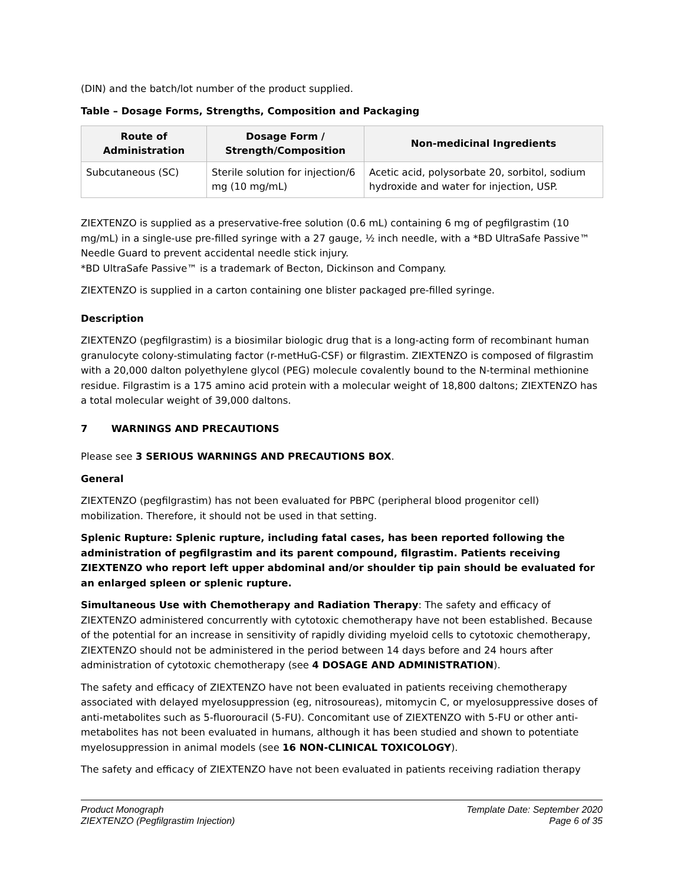(DIN) and the batch/lot number of the product supplied.
Table – Dosage Forms, Strengths, Composition and Packaging
| Route of Administration | Dosage Form / Strength/Composition | Non-medicinal Ingredients |
| --- | --- | --- |
| Subcutaneous (SC) | Sterile solution for injection/6 mg (10 mg/mL) | Acetic acid, polysorbate 20, sorbitol, sodium hydroxide and water for injection, USP. |
ZIEXTENZO is supplied as a preservative-free solution (0.6 mL) containing 6 mg of pegfilgrastim (10 mg/mL) in a single-use pre-filled syringe with a 27 gauge, ½ inch needle, with a *BD UltraSafe Passive™ Needle Guard to prevent accidental needle stick injury.
*BD UltraSafe Passive™ is a trademark of Becton, Dickinson and Company.
ZIEXTENZO is supplied in a carton containing one blister packaged pre-filled syringe.
Description
ZIEXTENZO (pegfilgrastim) is a biosimilar biologic drug that is a long-acting form of recombinant human granulocyte colony-stimulating factor (r-metHuG-CSF) or filgrastim. ZIEXTENZO is composed of filgrastim with a 20,000 dalton polyethylene glycol (PEG) molecule covalently bound to the N-terminal methionine residue. Filgrastim is a 175 amino acid protein with a molecular weight of 18,800 daltons; ZIEXTENZO has a total molecular weight of 39,000 daltons.
7 WARNINGS AND PRECAUTIONS
Please see 3 SERIOUS WARNINGS AND PRECAUTIONS BOX.
General
ZIEXTENZO (pegfilgrastim) has not been evaluated for PBPC (peripheral blood progenitor cell) mobilization. Therefore, it should not be used in that setting.
Splenic Rupture: Splenic rupture, including fatal cases, has been reported following the administration of pegfilgrastim and its parent compound, filgrastim. Patients receiving ZIEXTENZO who report left upper abdominal and/or shoulder tip pain should be evaluated for an enlarged spleen or splenic rupture.
Simultaneous Use with Chemotherapy and Radiation Therapy: The safety and efficacy of ZIEXTENZO administered concurrently with cytotoxic chemotherapy have not been established. Because of the potential for an increase in sensitivity of rapidly dividing myeloid cells to cytotoxic chemotherapy, ZIEXTENZO should not be administered in the period between 14 days before and 24 hours after administration of cytotoxic chemotherapy (see 4 DOSAGE AND ADMINISTRATION).
The safety and efficacy of ZIEXTENZO have not been evaluated in patients receiving chemotherapy associated with delayed myelosuppression (eg, nitrosoureas), mitomycin C, or myelosuppressive doses of anti-metabolites such as 5-fluorouracil (5-FU). Concomitant use of ZIEXTENZO with 5-FU or other anti-metabolites has not been evaluated in humans, although it has been studied and shown to potentiate myelosuppression in animal models (see 16 NON-CLINICAL TOXICOLOGY).
The safety and efficacy of ZIEXTENZO have not been evaluated in patients receiving radiation therapy
Product Monograph
ZIEXTENZO (Pegfilgrastim Injection)
Template Date: September 2020
Page 6 of 35